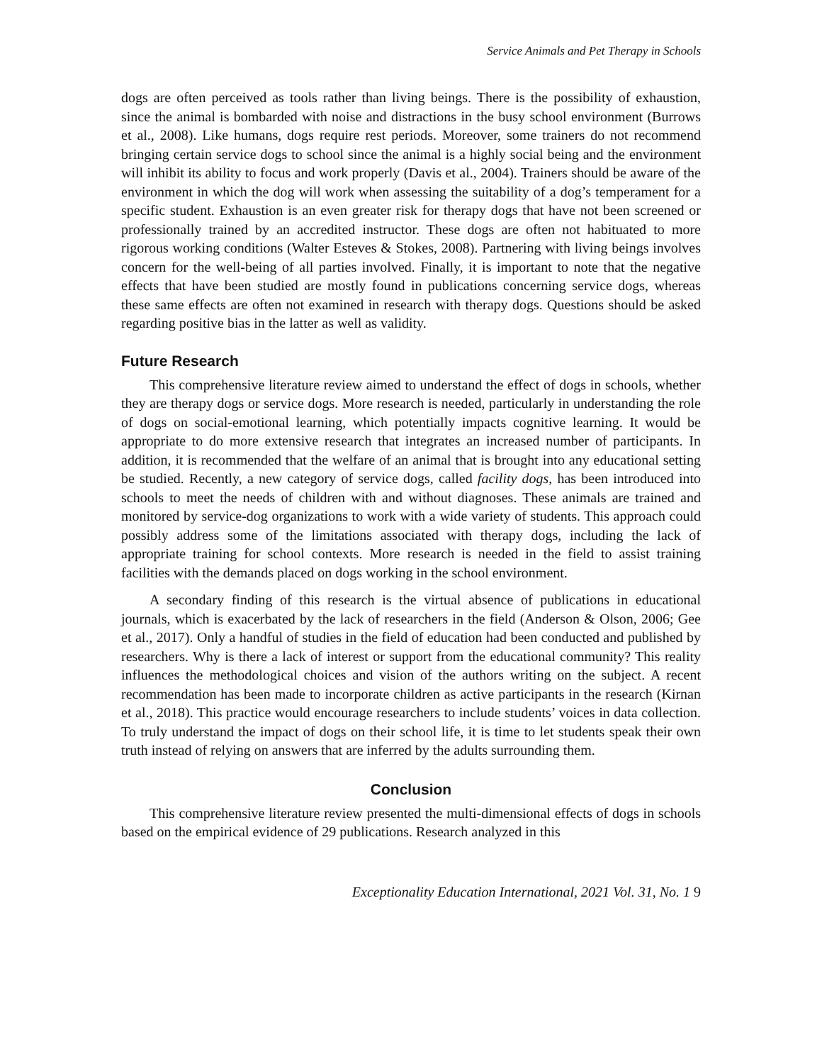Service Animals and Pet Therapy in Schools
dogs are often perceived as tools rather than living beings. There is the possibility of exhaustion, since the animal is bombarded with noise and distractions in the busy school environment (Burrows et al., 2008). Like humans, dogs require rest periods. Moreover, some trainers do not recommend bringing certain service dogs to school since the animal is a highly social being and the environment will inhibit its ability to focus and work properly (Davis et al., 2004). Trainers should be aware of the environment in which the dog will work when assessing the suitability of a dog’s temperament for a specific student. Exhaustion is an even greater risk for therapy dogs that have not been screened or professionally trained by an accredited instructor. These dogs are often not habituated to more rigorous working conditions (Walter Esteves & Stokes, 2008). Partnering with living beings involves concern for the well-being of all parties involved. Finally, it is important to note that the negative effects that have been studied are mostly found in publications concerning service dogs, whereas these same effects are often not examined in research with therapy dogs. Questions should be asked regarding positive bias in the latter as well as validity.
Future Research
This comprehensive literature review aimed to understand the effect of dogs in schools, whether they are therapy dogs or service dogs. More research is needed, particularly in understanding the role of dogs on social-emotional learning, which potentially impacts cognitive learning. It would be appropriate to do more extensive research that integrates an increased number of participants. In addition, it is recommended that the welfare of an animal that is brought into any educational setting be studied. Recently, a new category of service dogs, called facility dogs, has been introduced into schools to meet the needs of children with and without diagnoses. These animals are trained and monitored by service-dog organizations to work with a wide variety of students. This approach could possibly address some of the limitations associated with therapy dogs, including the lack of appropriate training for school contexts. More research is needed in the field to assist training facilities with the demands placed on dogs working in the school environment.
A secondary finding of this research is the virtual absence of publications in educational journals, which is exacerbated by the lack of researchers in the field (Anderson & Olson, 2006; Gee et al., 2017). Only a handful of studies in the field of education had been conducted and published by researchers. Why is there a lack of interest or support from the educational community? This reality influences the methodological choices and vision of the authors writing on the subject. A recent recommendation has been made to incorporate children as active participants in the research (Kirnan et al., 2018). This practice would encourage researchers to include students’ voices in data collection. To truly understand the impact of dogs on their school life, it is time to let students speak their own truth instead of relying on answers that are inferred by the adults surrounding them.
Conclusion
This comprehensive literature review presented the multi-dimensional effects of dogs in schools based on the empirical evidence of 29 publications. Research analyzed in this
Exceptionality Education International, 2021 Vol. 31, No. 1 9